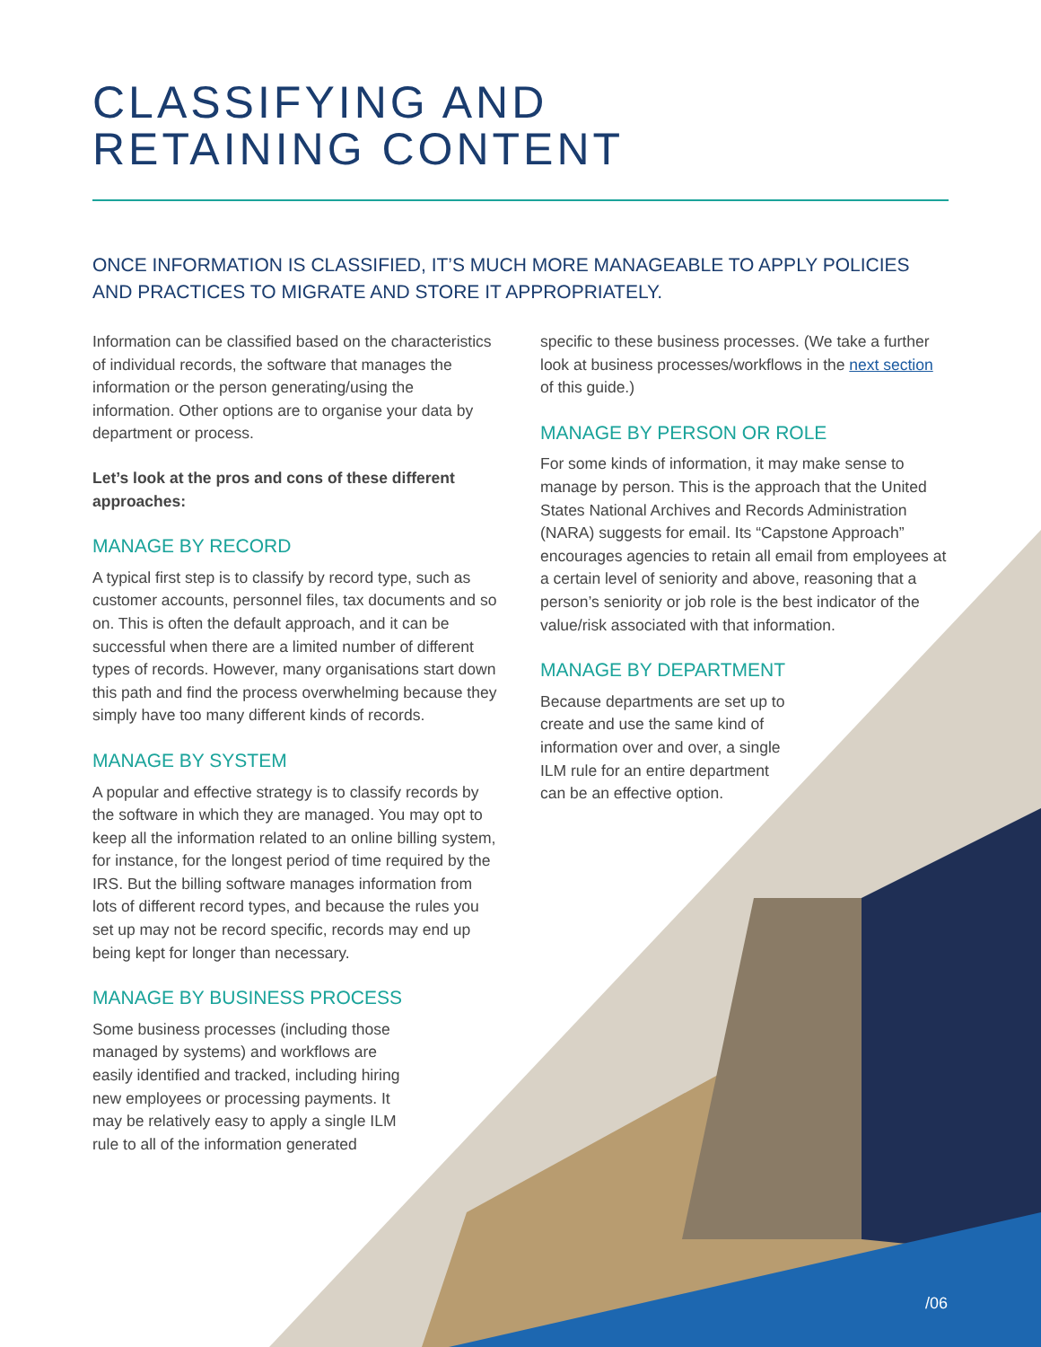CLASSIFYING AND
RETAINING CONTENT
ONCE INFORMATION IS CLASSIFIED, IT’S MUCH MORE MANAGEABLE TO APPLY POLICIES AND PRACTICES TO MIGRATE AND STORE IT APPROPRIATELY.
Information can be classified based on the characteristics of individual records, the software that manages the information or the person generating/using the information. Other options are to organise your data by department or process.
Let’s look at the pros and cons of these different approaches:
MANAGE BY RECORD
A typical first step is to classify by record type, such as customer accounts, personnel files, tax documents and so on. This is often the default approach, and it can be successful when there are a limited number of different types of records. However, many organisations start down this path and find the process overwhelming because they simply have too many different kinds of records.
MANAGE BY SYSTEM
A popular and effective strategy is to classify records by the software in which they are managed. You may opt to keep all the information related to an online billing system, for instance, for the longest period of time required by the IRS. But the billing software manages information from lots of different record types, and because the rules you set up may not be record specific, records may end up being kept for longer than necessary.
MANAGE BY BUSINESS PROCESS
Some business processes (including those managed by systems) and workflows are easily identified and tracked, including hiring new employees or processing payments. It may be relatively easy to apply a single ILM rule to all of the information generated
specific to these business processes. (We take a further look at business processes/workflows in the next section of this guide.)
MANAGE BY PERSON OR ROLE
For some kinds of information, it may make sense to manage by person. This is the approach that the United States National Archives and Records Administration (NARA) suggests for email. Its “Capstone Approach” encourages agencies to retain all email from employees at a certain level of seniority and above, reasoning that a person’s seniority or job role is the best indicator of the value/risk associated with that information.
MANAGE BY DEPARTMENT
Because departments are set up to create and use the same kind of information over and over, a single ILM rule for an entire department can be an effective option.
/06